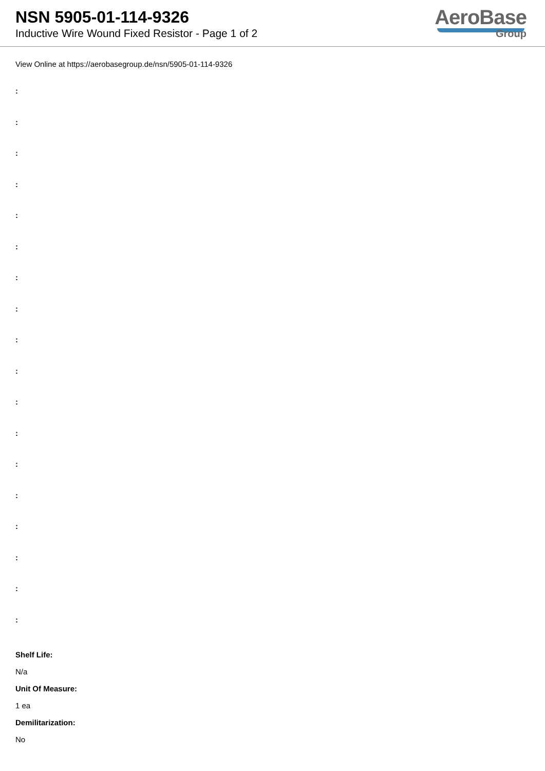NSN 5905-01-114-9326
Inductive Wire Wound Fixed Resistor - Page 1 of 2
AeroBase
Group
View Online at https://aerobasegroup.de/nsn/5905-01-114-9326
:
:
:
:
:
:
:
:
:
:
:
:
:
:
:
:
:
:
Shelf Life:
N/a
Unit Of Measure:
1 ea
Demilitarization:
No